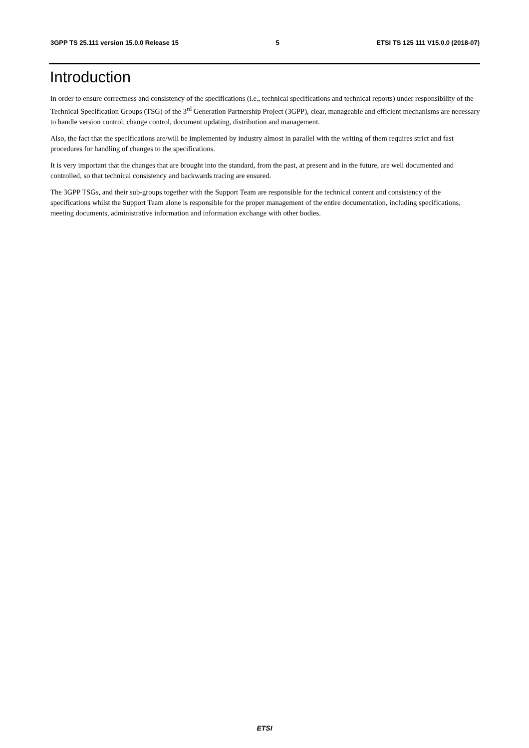3GPP TS 25.111 version 15.0.0 Release 15 5 ETSI TS 125 111 V15.0.0 (2018-07)
Introduction
In order to ensure correctness and consistency of the specifications (i.e., technical specifications and technical reports) under responsibility of the Technical Specification Groups (TSG) of the 3<sup>rd</sup> Generation Partnership Project (3GPP), clear, manageable and efficient mechanisms are necessary to handle version control, change control, document updating, distribution and management.
Also, the fact that the specifications are/will be implemented by industry almost in parallel with the writing of them requires strict and fast procedures for handling of changes to the specifications.
It is very important that the changes that are brought into the standard, from the past, at present and in the future, are well documented and controlled, so that technical consistency and backwards tracing are ensured.
The 3GPP TSGs, and their sub-groups together with the Support Team are responsible for the technical content and consistency of the specifications whilst the Support Team alone is responsible for the proper management of the entire documentation, including specifications, meeting documents, administrative information and information exchange with other bodies.
ETSI